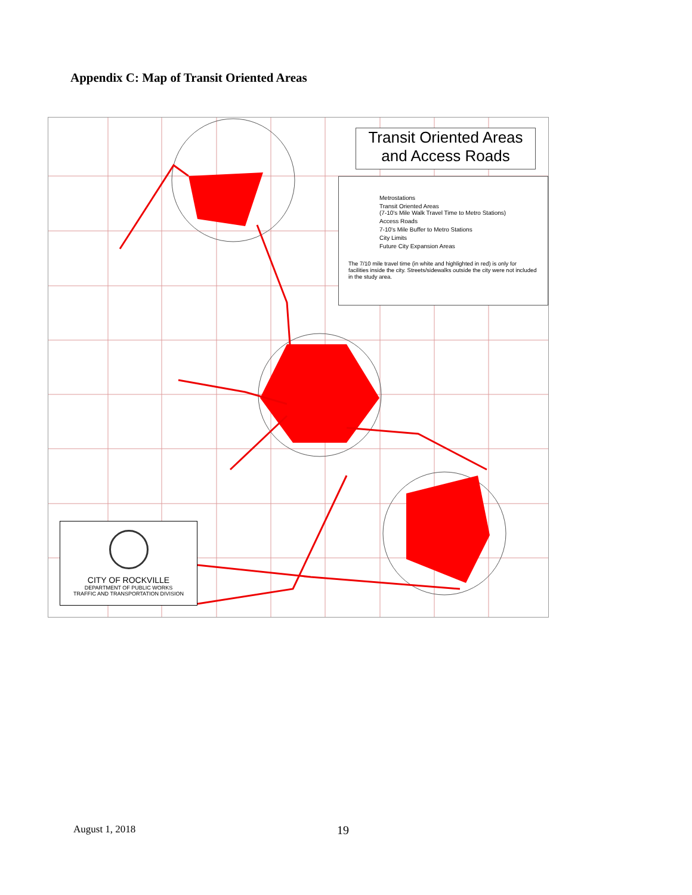Appendix C: Map of Transit Oriented Areas
Transit Oriented Areas
and Access Roads
Metrostations
Transit Oriented Areas
(7-10's Mile Walk Travel Time to Metro Stations)
Access Roads
7-10's Mile Buffer to Metro Stations
City Limits
Future City Expansion Areas
The 7/10 mile travel time (in white and highlighted in red) is only for facilities inside the city. Streets/sidewalks outside the city were not included in the study area.
CITY OF ROCKVILLE
DEPARTMENT OF PUBLIC WORKS
TRAFFIC AND TRANSPORTATION DIVISION
August 1, 2018 19